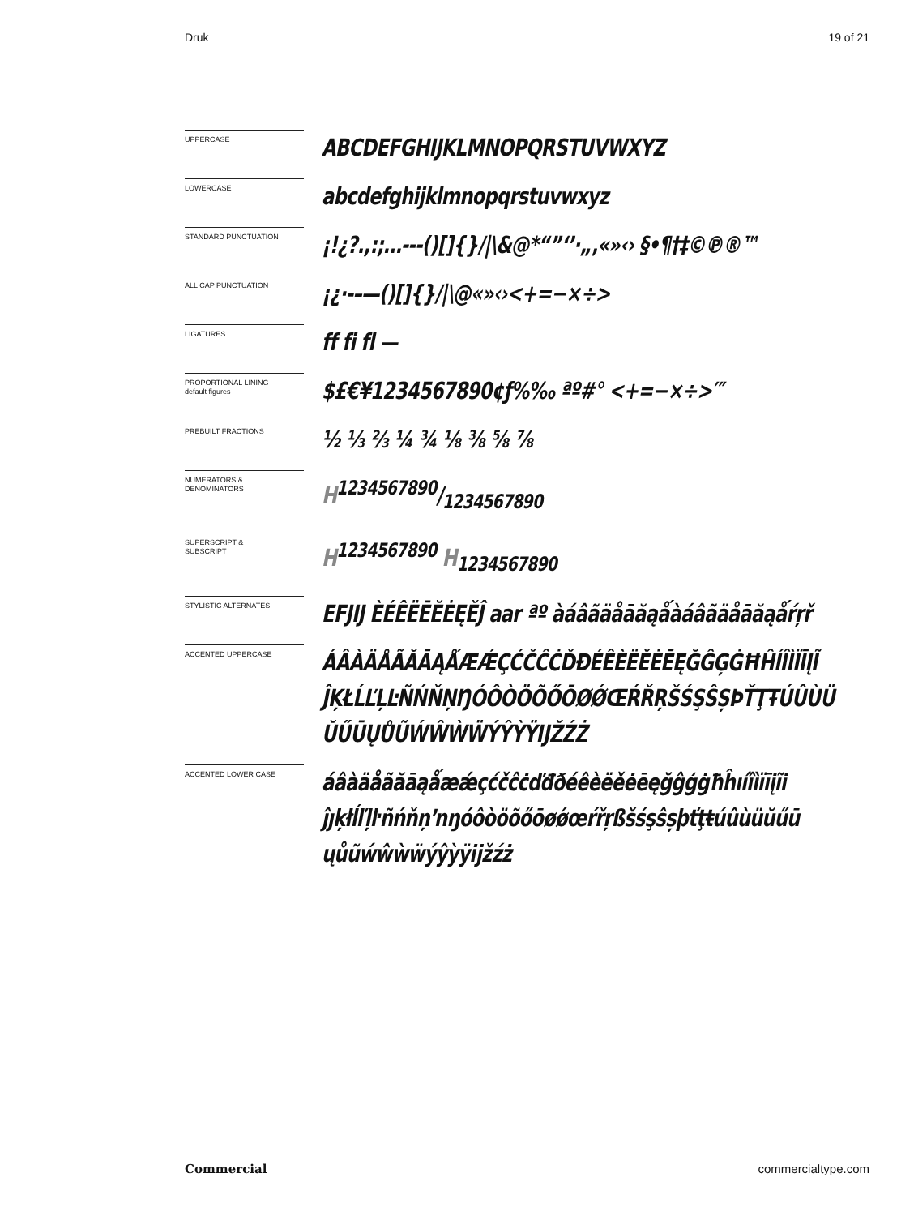Druk 19 of 21
UPPERCASE
ABCDEFGHIJKLMNOPQRSTUVWXYZ
LOWERCASE
abcdefghijklmnopqrstuvwxyz
STANDARD PUNCTUATION
¡!¿?.,:;…---()[]{}/|\&@*“”‘’·„‚«»‹› §•¶†‡©℗®™
ALL CAP PUNCTUATION
¡¿·-–—()[]{}/|\@«»‹›<+=−×÷>
LIGATURES
ff fi fl —
PROPORTIONAL LINING
default figures
$£€¥1234567890¢ƒ%‰ ªº#° <+=−×÷>′″
PREBUILT FRACTIONS
½ ⅓ ⅔ ¼ ¾ ⅛ ⅜ ⅝ ⅞
NUMERATORS &
DENOMINATORS
H1234567890/1234567890
SUPERSCRIPT &
SUBSCRIPT
H<sup>1234567890</sup> H<sub>1234567890</sub>
STYLISTIC ALTERNATES
EFJIJ ÈÉÊËĒĔĖĘĚĴ aar ªº àáâãäåāăąǻàáâãäåāăąǻŕŗř
ACCENTED UPPERCASE
ÁÂÀÄÅÃĂĀĄǺÆǼÇĆČĈĊĎĐÉÊÈËĚĖĒĘĞĜĢĠĦĤÍÎÌÏĪĮĨ ĴĶŁĹĽĻĿÑŃŇŅŊÓÔÒÖÕŐŌØǾŒŔŘŖŠŚŞŜȘÞŤŢŦÚÛÙÜ ŬŰŪŲŮŨẂŴẀẄÝŶỲŸĲŽŹŻ
ACCENTED LOWER CASE
áâàäåãăāąǻæǽçćčĉċďđðéêèëěėēęğĝģġħĥıíîìïīįĩi ĵȷķłĺľļŀñńňņŉŋóôòöõőōøǿœŕřŗßšśşŝșþťţŧúûùüŭűū ųůũẃŵẁẅýŷỳÿĳžźż
Commercial commercialtype.com